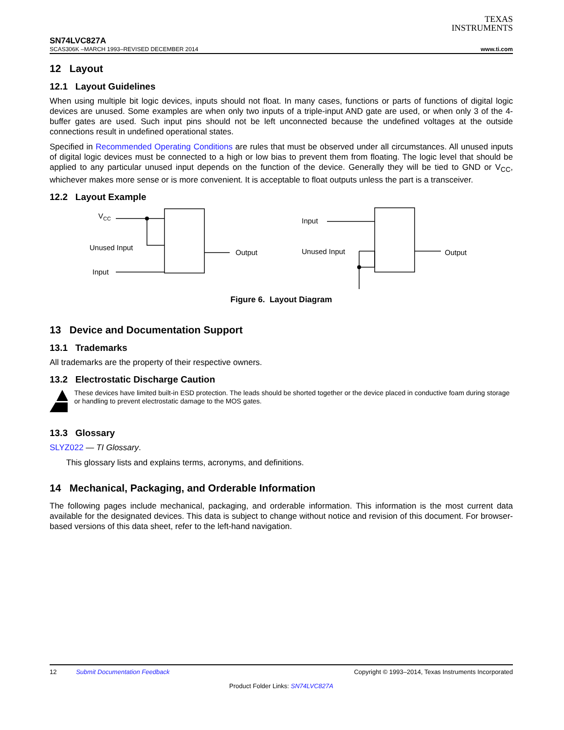TEXAS
INSTRUMENTS
SN74LVC827A
SCAS306K –MARCH 1993–REVISED DECEMBER 2014 www.ti.com
12 Layout
12.1 Layout Guidelines
When using multiple bit logic devices, inputs should not float. In many cases, functions or parts of functions of digital logic devices are unused. Some examples are when only two inputs of a triple-input AND gate are used, or when only 3 of the 4-buffer gates are used. Such input pins should not be left unconnected because the undefined voltages at the outside connections result in undefined operational states.
Specified in Recommended Operating Conditions are rules that must be observed under all circumstances. All unused inputs of digital logic devices must be connected to a high or low bias to prevent them from floating. The logic level that should be applied to any particular unused input depends on the function of the device. Generally they will be tied to GND or V<sub>CC</sub>, whichever makes more sense or is more convenient. It is acceptable to float outputs unless the part is a transceiver.
12.2 Layout Example
VCC
Unused Input
Input
Output
Input
Unused Input
Output
Figure 6. Layout Diagram
13 Device and Documentation Support
13.1 Trademarks
All trademarks are the property of their respective owners.
13.2 Electrostatic Discharge Caution
These devices have limited built-in ESD protection. The leads should be shorted together or the device placed in conductive foam during storage or handling to prevent electrostatic damage to the MOS gates.
13.3 Glossary
SLYZ022 — TI Glossary.
This glossary lists and explains terms, acronyms, and definitions.
14 Mechanical, Packaging, and Orderable Information
The following pages include mechanical, packaging, and orderable information. This information is the most current data available for the designated devices. This data is subject to change without notice and revision of this document. For browser-based versions of this data sheet, refer to the left-hand navigation.
12 Submit Documentation Feedback Copyright © 1993–2014, Texas Instruments Incorporated
Product Folder Links: SN74LVC827A